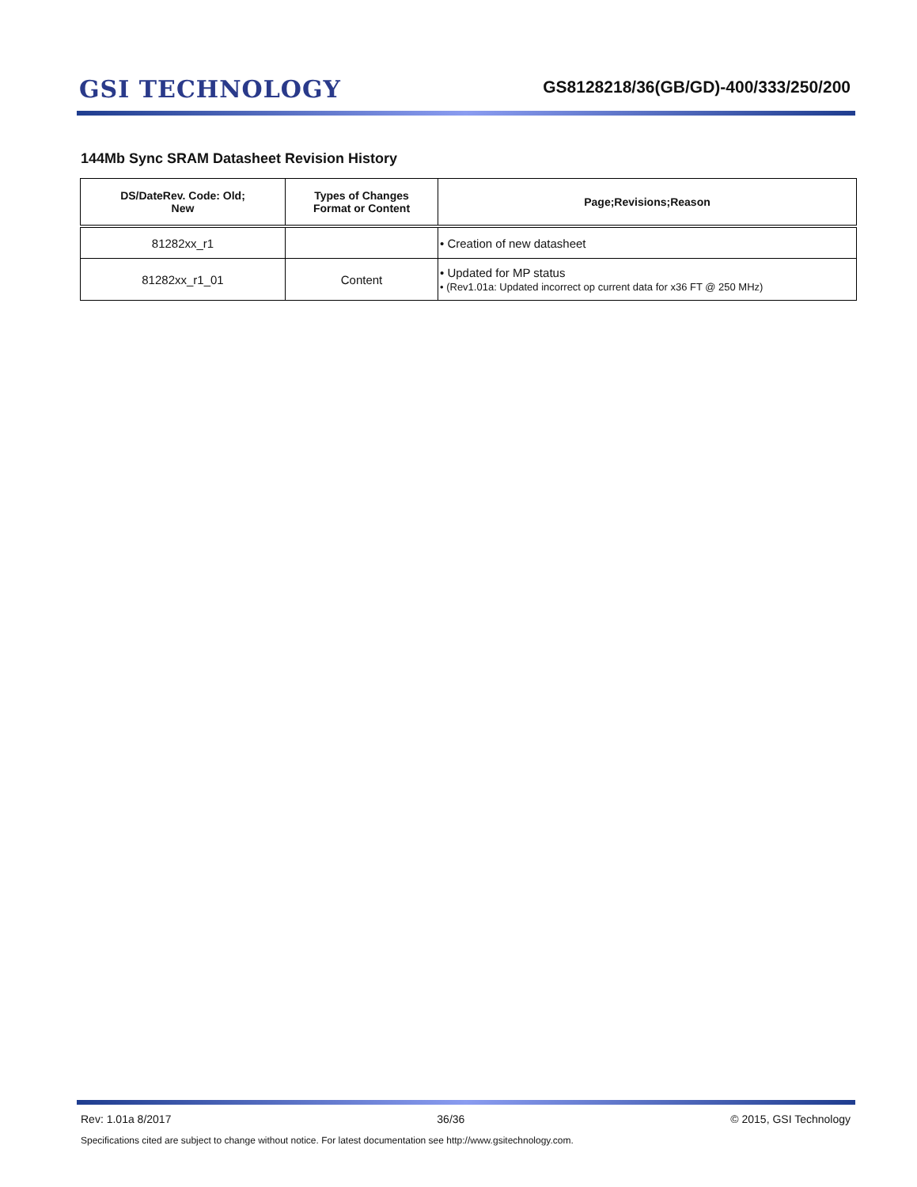GSI TECHNOLOGY
GS8128218/36(GB/GD)-400/333/250/200
144Mb Sync SRAM Datasheet Revision History
| DS/DateRev. Code: Old; New | Types of Changes Format or Content | Page;Revisions;Reason |
| --- | --- | --- |
| 81282xx_r1 | | • Creation of new datasheet |
| 81282xx_r1_01 | Content | • Updated for MP status • (Rev1.01a: Updated incorrect op current data for x36 FT @ 250 MHz) |
Rev: 1.01a 8/2017 36/36 © 2015, GSI Technology
Specifications cited are subject to change without notice. For latest documentation see http://www.gsitechnology.com.